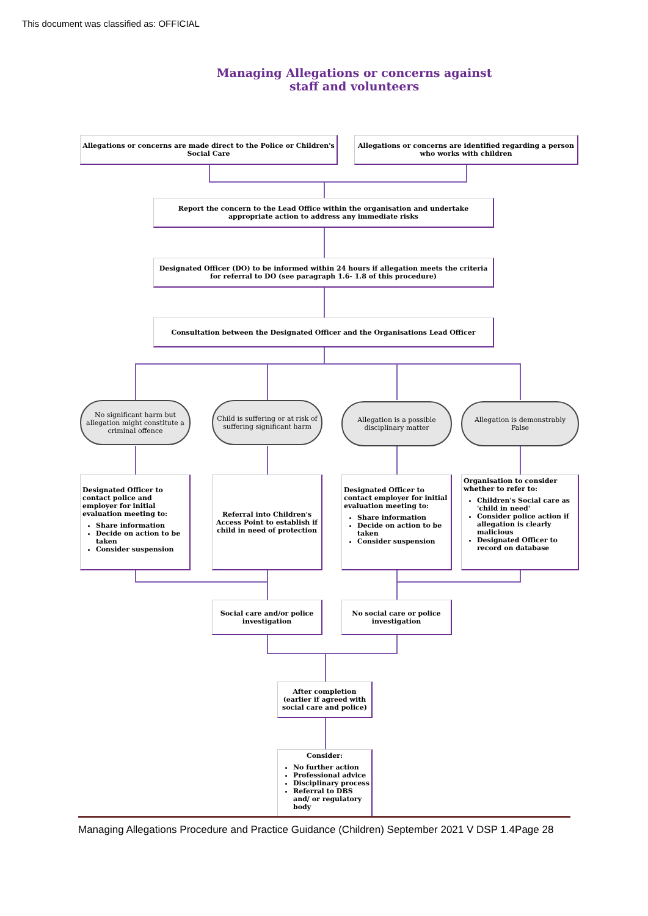This document was classified as: OFFICIAL
Managing Allegations or concerns against staff and volunteers
Allegations or concerns are made direct to the Police or Children's Social Care
Allegations or concerns are identified regarding a person who works with children
Report the concern to the Lead Office within the organisation and undertake appropriate action to address any immediate risks
Designated Officer (DO) to be informed within 24 hours if allegation meets the criteria for referral to DO (see paragraph 1.6- 1.8 of this procedure)
Consultation between the Designated Officer and the Organisations Lead Officer
No significant harm but allegation might constitute a criminal offence
Child is suffering or at risk of suffering significant harm
Allegation is a possible disciplinary matter
Allegation is demonstrably False
Designated Officer to contact police and employer for initial evaluation meeting to:
Share information
Decide on action to be taken
Consider suspension
Referral into Children's Access Point to establish if child in need of protection
Designated Officer to contact employer for initial evaluation meeting to:
Share information
Decide on action to be taken
Consider suspension
Organisation to consider whether to refer to:
Children's Social care as 'child in need'
Consider police action if allegation is clearly malicious
Designated Officer to record on database
Social care and/or police investigation
No social care or police investigation
After completion (earlier if agreed with social care and police)
Consider:
No further action
Professional advice
Disciplinary process
Referral to DBS and/ or regulatory body
Managing Allegations Procedure and Practice Guidance (Children) September 2021 V DSP 1.4Page 28